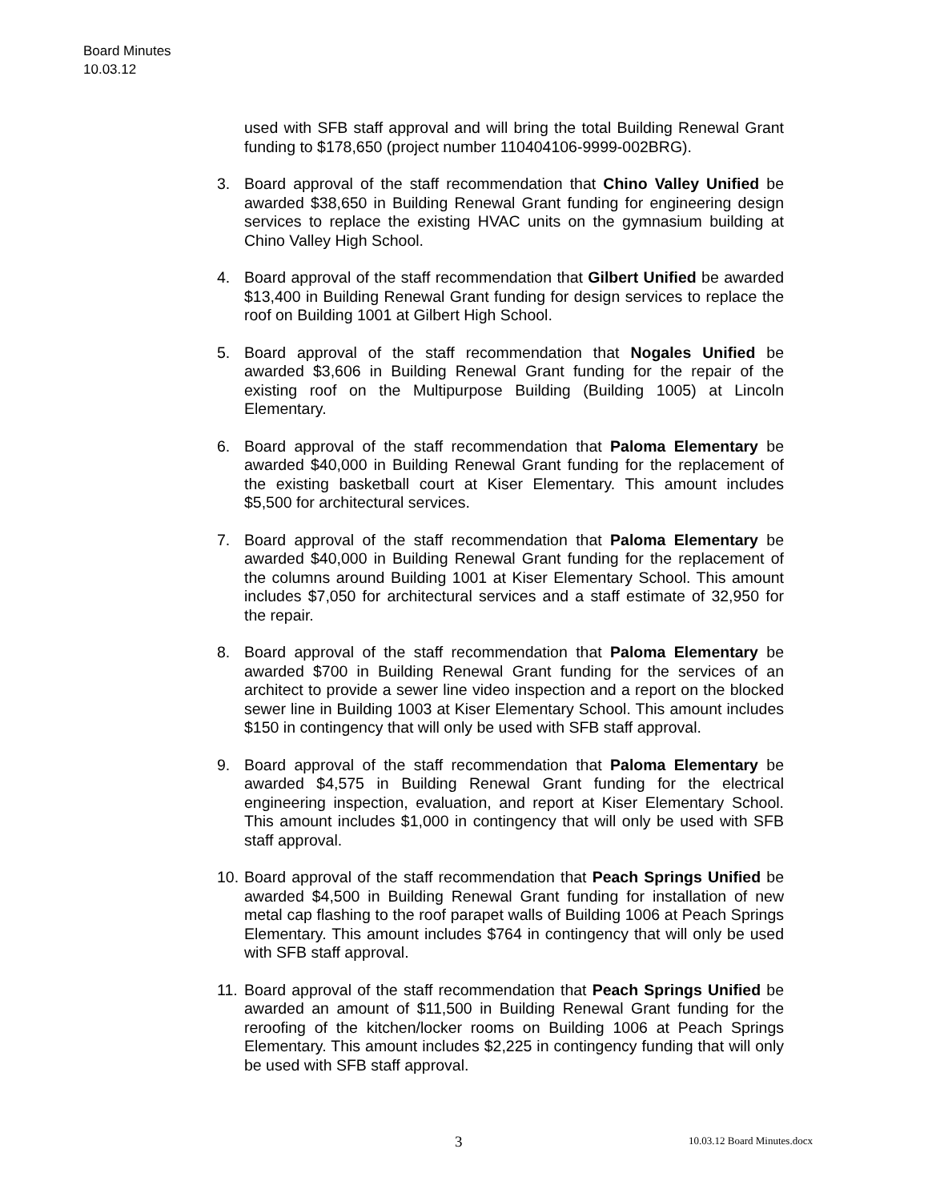Board Minutes
10.03.12
used with SFB staff approval and will bring the total Building Renewal Grant funding to $178,650 (project number 110404106-9999-002BRG).
3. Board approval of the staff recommendation that Chino Valley Unified be awarded $38,650 in Building Renewal Grant funding for engineering design services to replace the existing HVAC units on the gymnasium building at Chino Valley High School.
4. Board approval of the staff recommendation that Gilbert Unified be awarded $13,400 in Building Renewal Grant funding for design services to replace the roof on Building 1001 at Gilbert High School.
5. Board approval of the staff recommendation that Nogales Unified be awarded $3,606 in Building Renewal Grant funding for the repair of the existing roof on the Multipurpose Building (Building 1005) at Lincoln Elementary.
6. Board approval of the staff recommendation that Paloma Elementary be awarded $40,000 in Building Renewal Grant funding for the replacement of the existing basketball court at Kiser Elementary. This amount includes $5,500 for architectural services.
7. Board approval of the staff recommendation that Paloma Elementary be awarded $40,000 in Building Renewal Grant funding for the replacement of the columns around Building 1001 at Kiser Elementary School. This amount includes $7,050 for architectural services and a staff estimate of 32,950 for the repair.
8. Board approval of the staff recommendation that Paloma Elementary be awarded $700 in Building Renewal Grant funding for the services of an architect to provide a sewer line video inspection and a report on the blocked sewer line in Building 1003 at Kiser Elementary School. This amount includes $150 in contingency that will only be used with SFB staff approval.
9. Board approval of the staff recommendation that Paloma Elementary be awarded $4,575 in Building Renewal Grant funding for the electrical engineering inspection, evaluation, and report at Kiser Elementary School. This amount includes $1,000 in contingency that will only be used with SFB staff approval.
10.
Board approval of the staff recommendation that Peach Springs Unified be awarded $4,500 in Building Renewal Grant funding for installation of new metal cap flashing to the roof parapet walls of Building 1006 at Peach Springs Elementary. This amount includes $764 in contingency that will only be used with SFB staff approval.
11.
Board approval of the staff recommendation that Peach Springs Unified be awarded an amount of $11,500 in Building Renewal Grant funding for the reroofing of the kitchen/locker rooms on Building 1006 at Peach Springs Elementary. This amount includes $2,225 in contingency funding that will only be used with SFB staff approval.
3 10.03.12 Board Minutes.docx